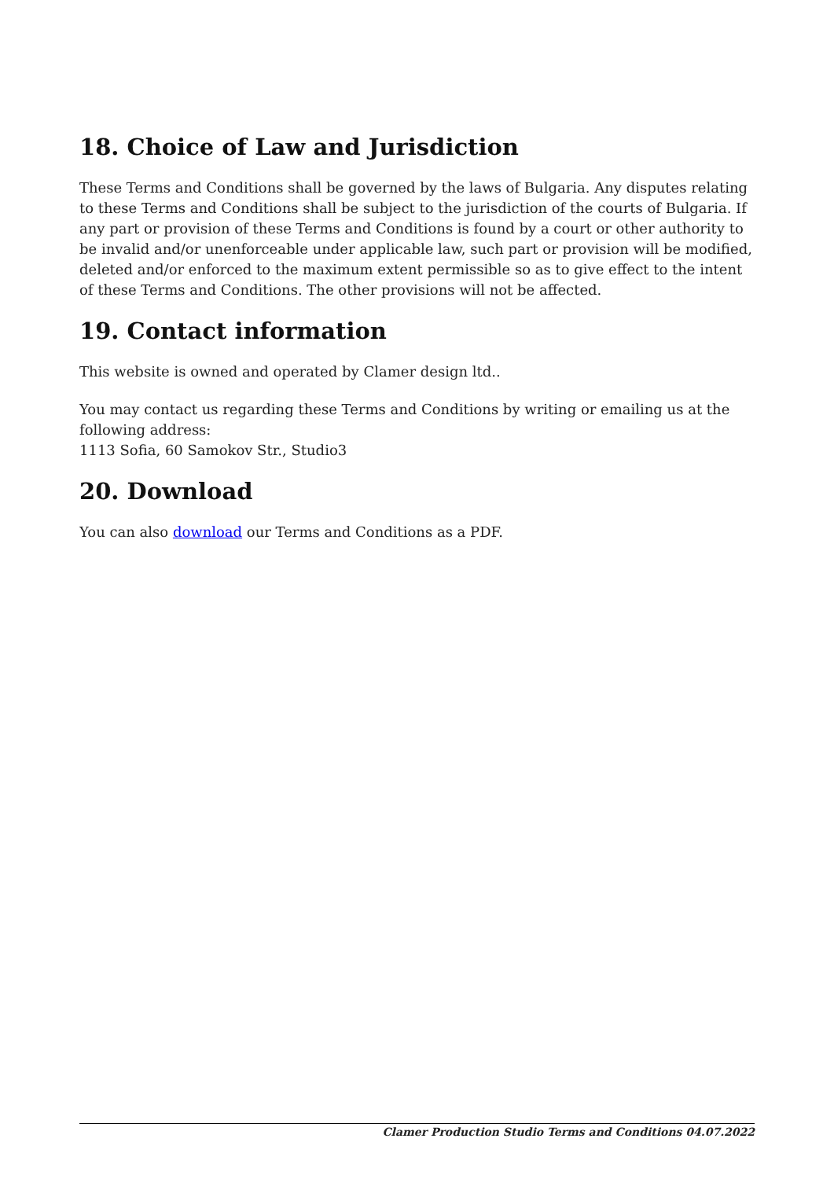18. Choice of Law and Jurisdiction
These Terms and Conditions shall be governed by the laws of Bulgaria. Any disputes relating to these Terms and Conditions shall be subject to the jurisdiction of the courts of Bulgaria. If any part or provision of these Terms and Conditions is found by a court or other authority to be invalid and/or unenforceable under applicable law, such part or provision will be modified, deleted and/or enforced to the maximum extent permissible so as to give effect to the intent of these Terms and Conditions. The other provisions will not be affected.
19. Contact information
This website is owned and operated by Clamer design ltd..
You may contact us regarding these Terms and Conditions by writing or emailing us at the following address:
1113 Sofia, 60 Samokov Str., Studio3
20. Download
You can also download our Terms and Conditions as a PDF.
Clamer Production Studio Terms and Conditions 04.07.2022